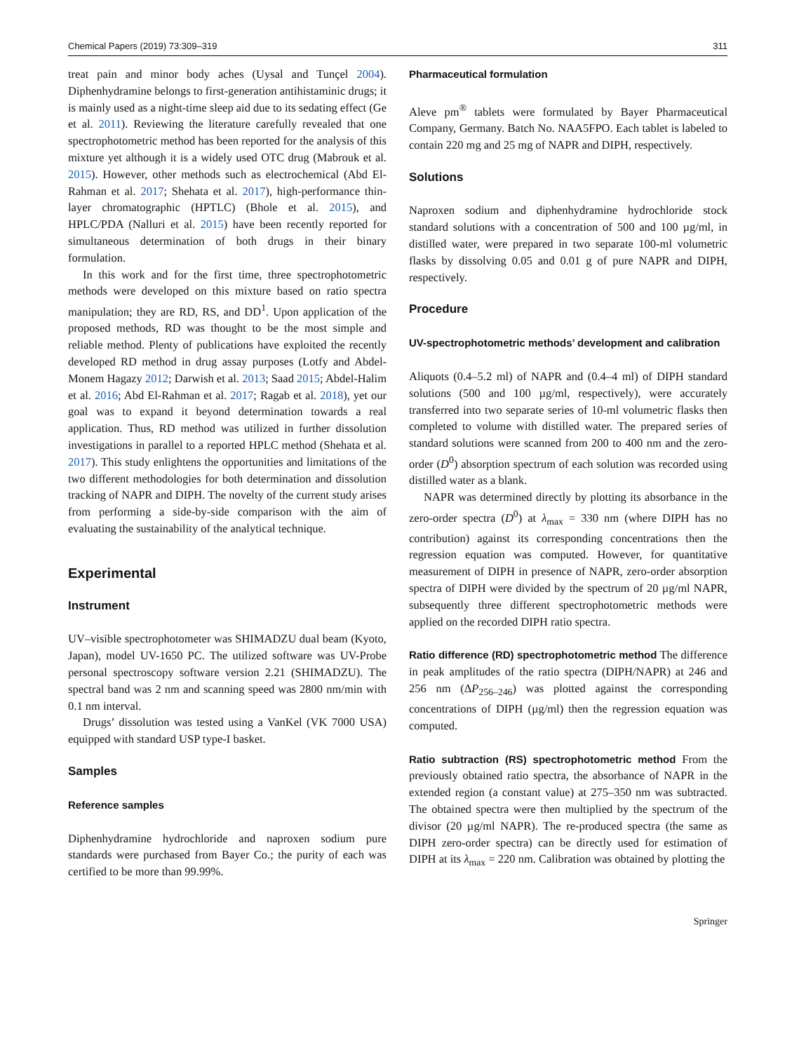Chemical Papers (2019) 73:309–319 311
treat pain and minor body aches (Uysal and Tunçel 2004). Diphenhydramine belongs to first-generation antihistaminic drugs; it is mainly used as a night-time sleep aid due to its sedating effect (Ge et al. 2011). Reviewing the literature carefully revealed that one spectrophotometric method has been reported for the analysis of this mixture yet although it is a widely used OTC drug (Mabrouk et al. 2015). However, other methods such as electrochemical (Abd El-Rahman et al. 2017; Shehata et al. 2017), high-performance thin-layer chromatographic (HPTLC) (Bhole et al. 2015), and HPLC/PDA (Nalluri et al. 2015) have been recently reported for simultaneous determination of both drugs in their binary formulation.
In this work and for the first time, three spectrophotometric methods were developed on this mixture based on ratio spectra manipulation; they are RD, RS, and DD<sup>1</sup>. Upon application of the proposed methods, RD was thought to be the most simple and reliable method. Plenty of publications have exploited the recently developed RD method in drug assay purposes (Lotfy and Abdel-Monem Hagazy 2012; Darwish et al. 2013; Saad 2015; Abdel-Halim et al. 2016; Abd El-Rahman et al. 2017; Ragab et al. 2018), yet our goal was to expand it beyond determination towards a real application. Thus, RD method was utilized in further dissolution investigations in parallel to a reported HPLC method (Shehata et al. 2017). This study enlightens the opportunities and limitations of the two different methodologies for both determination and dissolution tracking of NAPR and DIPH. The novelty of the current study arises from performing a side-by-side comparison with the aim of evaluating the sustainability of the analytical technique.
Experimental
Instrument
UV–visible spectrophotometer was SHIMADZU dual beam (Kyoto, Japan), model UV-1650 PC. The utilized software was UV-Probe personal spectroscopy software version 2.21 (SHIMADZU). The spectral band was 2 nm and scanning speed was 2800 nm/min with 0.1 nm interval.
Drugs’ dissolution was tested using a VanKel (VK 7000 USA) equipped with standard USP type-I basket.
Samples
Reference samples
Diphenhydramine hydrochloride and naproxen sodium pure standards were purchased from Bayer Co.; the purity of each was certified to be more than 99.99%.
Pharmaceutical formulation
Aleve pm<sup>®</sup> tablets were formulated by Bayer Pharmaceutical Company, Germany. Batch No. NAA5FPO. Each tablet is labeled to contain 220 mg and 25 mg of NAPR and DIPH, respectively.
Solutions
Naproxen sodium and diphenhydramine hydrochloride stock standard solutions with a concentration of 500 and 100 µg/ml, in distilled water, were prepared in two separate 100-ml volumetric flasks by dissolving 0.05 and 0.01 g of pure NAPR and DIPH, respectively.
Procedure
UV-spectrophotometric methods’ development and calibration
Aliquots (0.4–5.2 ml) of NAPR and (0.4–4 ml) of DIPH standard solutions (500 and 100 µg/ml, respectively), were accurately transferred into two separate series of 10-ml volumetric flasks then completed to volume with distilled water. The prepared series of standard solutions were scanned from 200 to 400 nm and the zero-order (D<sup>0</sup>) absorption spectrum of each solution was recorded using distilled water as a blank.
NAPR was determined directly by plotting its absorbance in the zero-order spectra (D<sup>0</sup>) at λ<sub>max</sub> = 330 nm (where DIPH has no contribution) against its corresponding concentrations then the regression equation was computed. However, for quantitative measurement of DIPH in presence of NAPR, zero-order absorption spectra of DIPH were divided by the spectrum of 20 µg/ml NAPR, subsequently three different spectrophotometric methods were applied on the recorded DIPH ratio spectra.
Ratio difference (RD) spectrophotometric method The difference in peak amplitudes of the ratio spectra (DIPH/NAPR) at 246 and 256 nm (ΔP<sub>256–246</sub>) was plotted against the corresponding concentrations of DIPH (µg/ml) then the regression equation was computed.
Ratio subtraction (RS) spectrophotometric method From the previously obtained ratio spectra, the absorbance of NAPR in the extended region (a constant value) at 275–350 nm was subtracted. The obtained spectra were then multiplied by the spectrum of the divisor (20 µg/ml NAPR). The re-produced spectra (the same as DIPH zero-order spectra) can be directly used for estimation of DIPH at its λ<sub>max</sub> = 220 nm. Calibration was obtained by plotting the
Springer